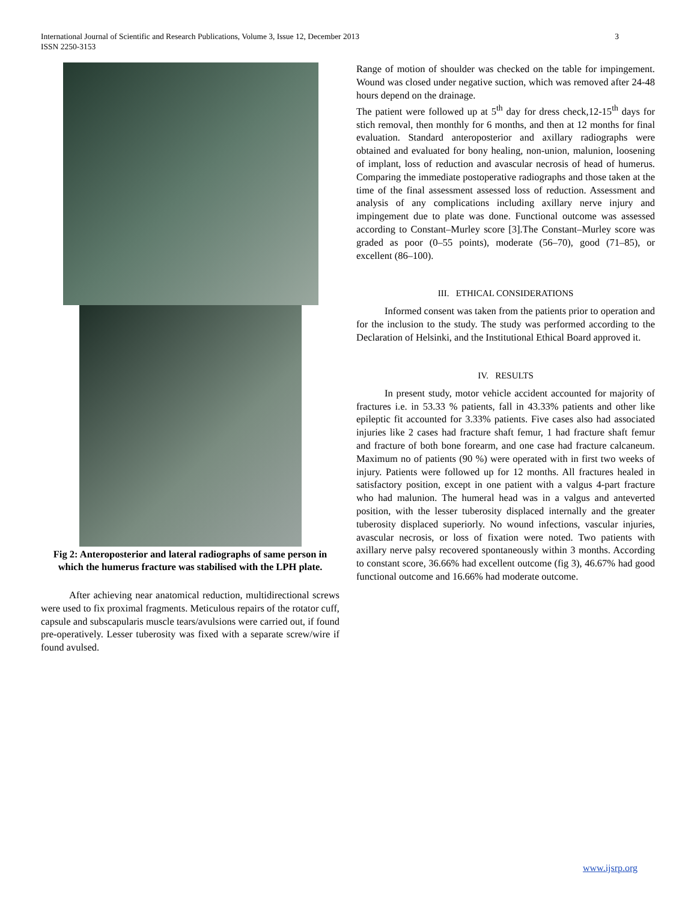International Journal of Scientific and Research Publications, Volume 3, Issue 12, December 2013
ISSN 2250-3153
3
Fig 2: Anteroposterior and lateral radiographs of same person in which the humerus fracture was stabilised with the LPH plate.
After achieving near anatomical reduction, multidirectional screws were used to fix proximal fragments. Meticulous repairs of the rotator cuff, capsule and subscapularis muscle tears/avulsions were carried out, if found pre-operatively. Lesser tuberosity was fixed with a separate screw/wire if found avulsed.
Range of motion of shoulder was checked on the table for impingement. Wound was closed under negative suction, which was removed after 24-48 hours depend on the drainage.
The patient were followed up at 5<sup>th</sup> day for dress check,12-15<sup>th</sup> days for stich removal, then monthly for 6 months, and then at 12 months for final evaluation. Standard anteroposterior and axillary radiographs were obtained and evaluated for bony healing, non-union, malunion, loosening of implant, loss of reduction and avascular necrosis of head of humerus. Comparing the immediate postoperative radiographs and those taken at the time of the final assessment assessed loss of reduction. Assessment and analysis of any complications including axillary nerve injury and impingement due to plate was done. Functional outcome was assessed according to Constant–Murley score [3].The Constant–Murley score was graded as poor (0–55 points), moderate (56–70), good (71–85), or excellent (86–100).
III. ETHICAL CONSIDERATIONS
Informed consent was taken from the patients prior to operation and for the inclusion to the study. The study was performed according to the Declaration of Helsinki, and the Institutional Ethical Board approved it.
IV. RESULTS
In present study, motor vehicle accident accounted for majority of fractures i.e. in 53.33 % patients, fall in 43.33% patients and other like epileptic fit accounted for 3.33% patients. Five cases also had associated injuries like 2 cases had fracture shaft femur, 1 had fracture shaft femur and fracture of both bone forearm, and one case had fracture calcaneum. Maximum no of patients (90 %) were operated with in first two weeks of injury. Patients were followed up for 12 months. All fractures healed in satisfactory position, except in one patient with a valgus 4-part fracture who had malunion. The humeral head was in a valgus and anteverted position, with the lesser tuberosity displaced internally and the greater tuberosity displaced superiorly. No wound infections, vascular injuries, avascular necrosis, or loss of fixation were noted. Two patients with axillary nerve palsy recovered spontaneously within 3 months. According to constant score, 36.66% had excellent outcome (fig 3), 46.67% had good functional outcome and 16.66% had moderate outcome.
www.ijsrp.org